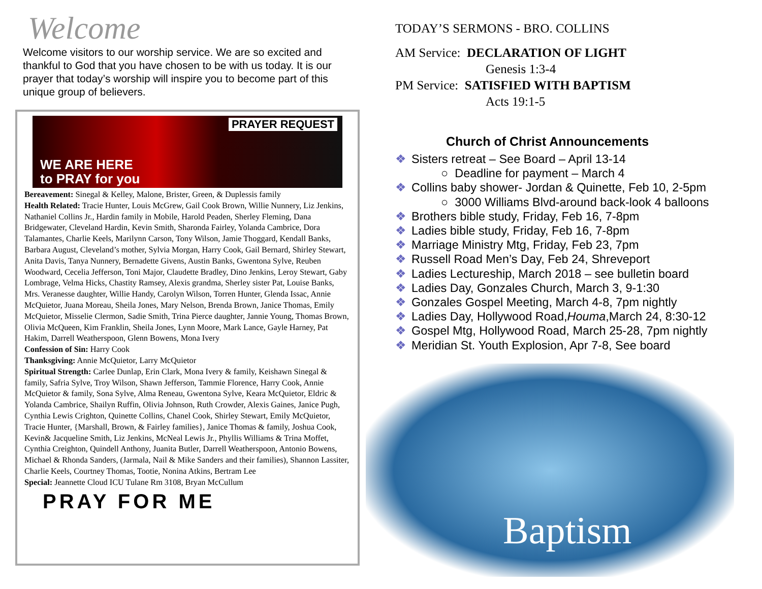Welcome
Welcome visitors to our worship service. We are so excited and thankful to God that you have chosen to be with us today. It is our prayer that today’s worship will inspire you to become part of this unique group of believers.
PRAYER REQUEST
WE ARE HERE
to PRAY for you
Bereavement: Sinegal & Kelley, Malone, Brister, Green, & Duplessis family
Health Related: Tracie Hunter, Louis McGrew, Gail Cook Brown, Willie Nunnery, Liz Jenkins, Nathaniel Collins Jr., Hardin family in Mobile, Harold Peaden, Sherley Fleming, Dana Bridgewater, Cleveland Hardin, Kevin Smith, Sharonda Fairley, Yolanda Cambrice, Dora Talamantes, Charlie Keels, Marilynn Carson, Tony Wilson, Jamie Thoggard, Kendall Banks, Barbara August, Cleveland’s mother, Sylvia Morgan, Harry Cook, Gail Bernard, Shirley Stewart, Anita Davis, Tanya Nunnery, Bernadette Givens, Austin Banks, Gwentona Sylve, Reuben Woodward, Cecelia Jefferson, Toni Major, Claudette Bradley, Dino Jenkins, Leroy Stewart, Gaby Lombrage, Velma Hicks, Chastity Ramsey, Alexis grandma, Sherley sister Pat, Louise Banks, Mrs. Veranesse daughter, Willie Handy, Carolyn Wilson, Torren Hunter, Glenda Issac, Annie McQuietor, Juana Moreau, Sheila Jones, Mary Nelson, Brenda Brown, Janice Thomas, Emily McQuietor, Misselie Clermon, Sadie Smith, Trina Pierce daughter, Jannie Young, Thomas Brown, Olivia McQueen, Kim Franklin, Sheila Jones, Lynn Moore, Mark Lance, Gayle Harney, Pat Hakim, Darrell Weatherspoon, Glenn Bowens, Mona Ivery
Confession of Sin: Harry Cook
Thanksgiving: Annie McQuietor, Larry McQuietor
Spiritual Strength: Carlee Dunlap, Erin Clark, Mona Ivery & family, Keishawn Sinegal & family, Safria Sylve, Troy Wilson, Shawn Jefferson, Tammie Florence, Harry Cook, Annie McQuietor & family, Sona Sylve, Alma Reneau, Gwentona Sylve, Keara McQuietor, Eldric & Yolanda Cambrice, Shailyn Ruffin, Olivia Johnson, Ruth Crowder, Alexis Gaines, Janice Pugh, Cynthia Lewis Crighton, Quinette Collins, Chanel Cook, Shirley Stewart, Emily McQuietor, Tracie Hunter, {Marshall, Brown, & Fairley families}, Janice Thomas & family, Joshua Cook, Kevin& Jacqueline Smith, Liz Jenkins, McNeal Lewis Jr., Phyllis Williams & Trina Moffet, Cynthia Creighton, Quindell Anthony, Juanita Butler, Darrell Weatherspoon, Antonio Bowens, Michael & Rhonda Sanders, (Jarmala, Nail & Mike Sanders and their families), Shannon Lassiter, Charlie Keels, Courtney Thomas, Tootie, Nonina Atkins, Bertram Lee
Special: Jeannette Cloud ICU Tulane Rm 3108, Bryan McCullum
PRAY FOR ME
TODAY’S SERMONS - BRO. COLLINS
AM Service: DECLARATION OF LIGHT
Genesis 1:3-4
PM Service: SATISFIED WITH BAPTISM
Acts 19:1-5
Church of Christ Announcements
❖ Sisters retreat – See Board – April 13-14
○ Deadline for payment – March 4
❖ Collins baby shower- Jordan & Quinette, Feb 10, 2-5pm
○ 3000 Williams Blvd-around back-look 4 balloons
❖ Brothers bible study, Friday, Feb 16, 7-8pm
❖ Ladies bible study, Friday, Feb 16, 7-8pm
❖ Marriage Ministry Mtg, Friday, Feb 23, 7pm
❖ Russell Road Men’s Day, Feb 24, Shreveport
❖ Ladies Lectureship, March 2018 – see bulletin board
❖ Ladies Day, Gonzales Church, March 3, 9-1:30
❖ Gonzales Gospel Meeting, March 4-8, 7pm nightly
❖ Ladies Day, Hollywood Road,Houma,March 24, 8:30-12
❖ Gospel Mtg, Hollywood Road, March 25-28, 7pm nightly
❖ Meridian St. Youth Explosion, Apr 7-8, See board
Baptism